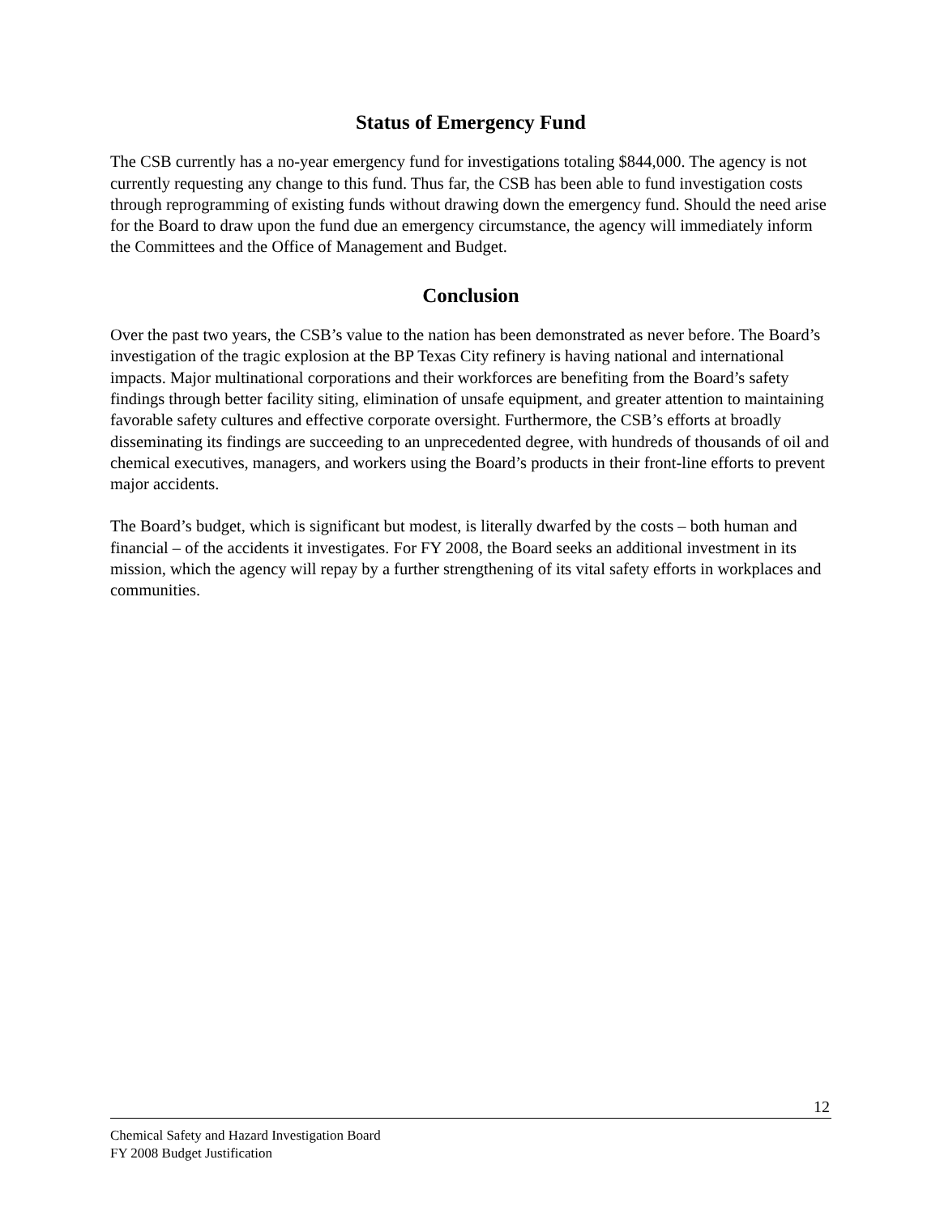Status of Emergency Fund
The CSB currently has a no-year emergency fund for investigations totaling $844,000. The agency is not currently requesting any change to this fund. Thus far, the CSB has been able to fund investigation costs through reprogramming of existing funds without drawing down the emergency fund. Should the need arise for the Board to draw upon the fund due an emergency circumstance, the agency will immediately inform the Committees and the Office of Management and Budget.
Conclusion
Over the past two years, the CSB’s value to the nation has been demonstrated as never before. The Board’s investigation of the tragic explosion at the BP Texas City refinery is having national and international impacts. Major multinational corporations and their workforces are benefiting from the Board’s safety findings through better facility siting, elimination of unsafe equipment, and greater attention to maintaining favorable safety cultures and effective corporate oversight. Furthermore, the CSB’s efforts at broadly disseminating its findings are succeeding to an unprecedented degree, with hundreds of thousands of oil and chemical executives, managers, and workers using the Board’s products in their front-line efforts to prevent major accidents.
The Board’s budget, which is significant but modest, is literally dwarfed by the costs – both human and financial – of the accidents it investigates. For FY 2008, the Board seeks an additional investment in its mission, which the agency will repay by a further strengthening of its vital safety efforts in workplaces and communities.
12
Chemical Safety and Hazard Investigation Board
FY 2008 Budget Justification